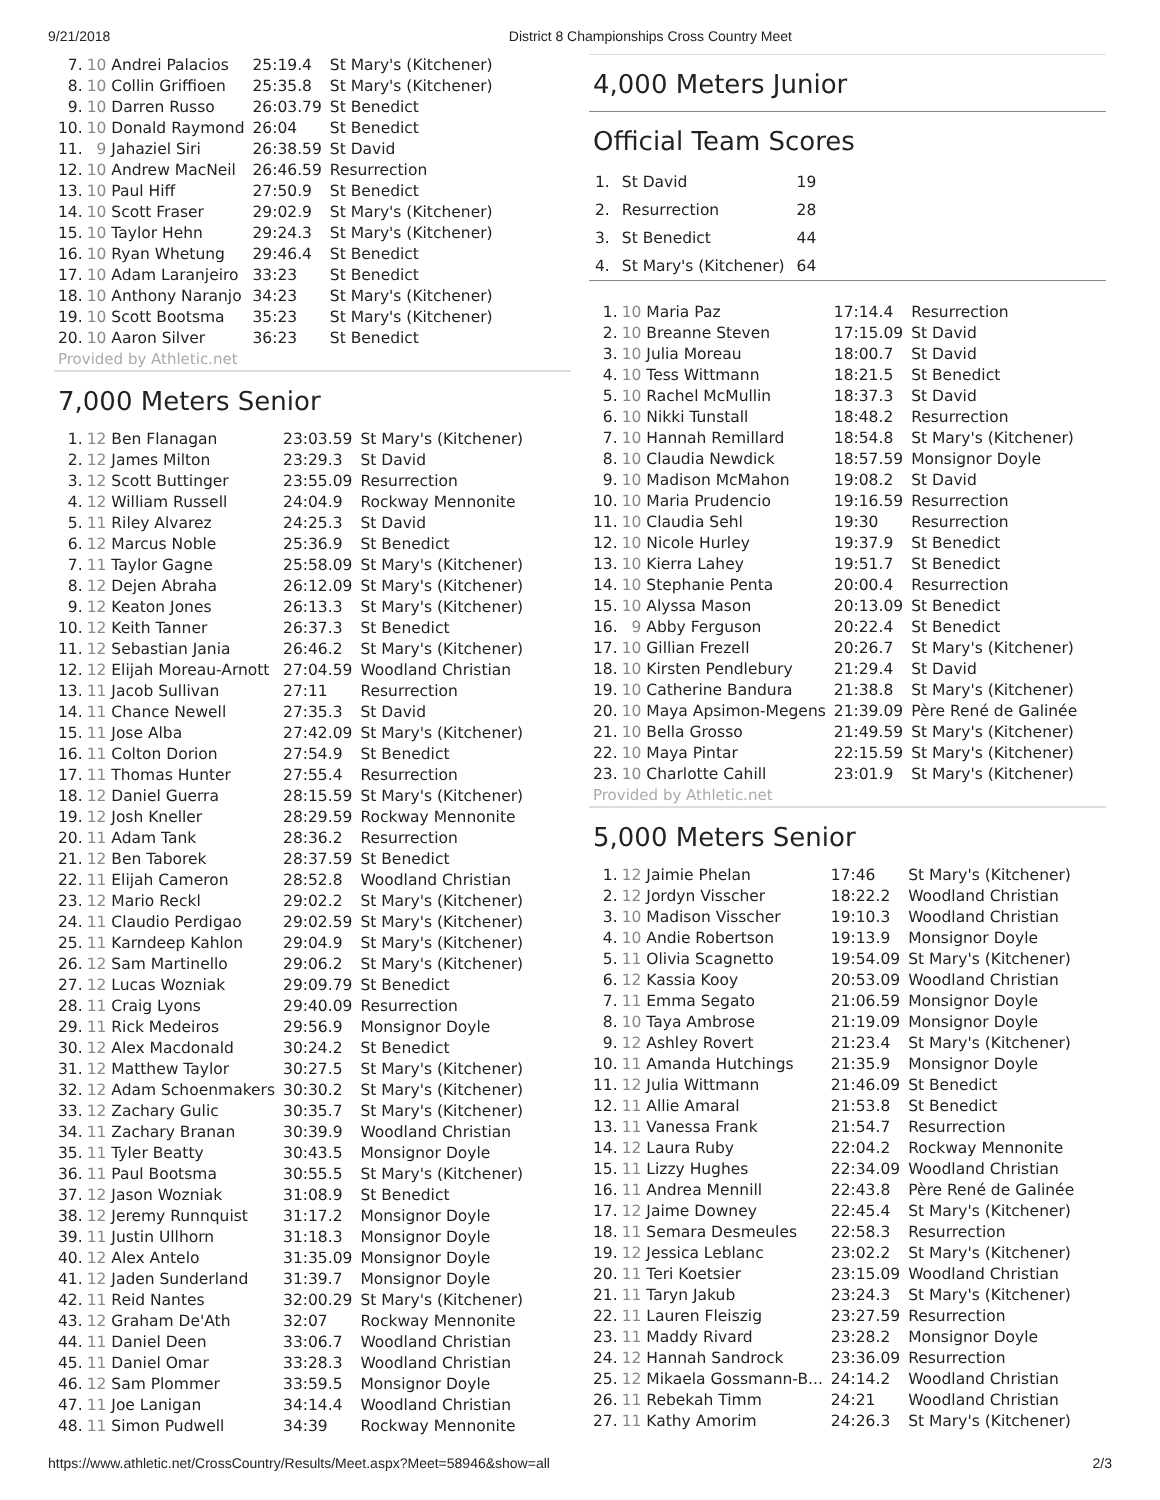9/21/2018 District 8 Championships Cross Country Meet
| 7. | 10 Andrei Palacios | 25:19.4 | St Mary's (Kitchener) |
| 8. | 10 Collin Griffioen | 25:35.8 | St Mary's (Kitchener) |
| 9. | 10 Darren Russo | 26:03.79 | St Benedict |
| 10. | 10 Donald Raymond | 26:04 | St Benedict |
| 11. | 9 Jahaziel Siri | 26:38.59 | St David |
| 12. | 10 Andrew MacNeil | 26:46.59 | Resurrection |
| 13. | 10 Paul Hiff | 27:50.9 | St Benedict |
| 14. | 10 Scott Fraser | 29:02.9 | St Mary's (Kitchener) |
| 15. | 10 Taylor Hehn | 29:24.3 | St Mary's (Kitchener) |
| 16. | 10 Ryan Whetung | 29:46.4 | St Benedict |
| 17. | 10 Adam Laranjeiro | 33:23 | St Benedict |
| 18. | 10 Anthony Naranjo | 34:23 | St Mary's (Kitchener) |
| 19. | 10 Scott Bootsma | 35:23 | St Mary's (Kitchener) |
| 20. | 10 Aaron Silver | 36:23 | St Benedict |
Provided by Athletic.net
7,000 Meters Senior
| 1. | 12 Ben Flanagan | 23:03.59 | St Mary's (Kitchener) |
| 2. | 12 James Milton | 23:29.3 | St David |
| 3. | 12 Scott Buttinger | 23:55.09 | Resurrection |
| 4. | 12 William Russell | 24:04.9 | Rockway Mennonite |
| 5. | 11 Riley Alvarez | 24:25.3 | St David |
| 6. | 12 Marcus Noble | 25:36.9 | St Benedict |
| 7. | 11 Taylor Gagne | 25:58.09 | St Mary's (Kitchener) |
| 8. | 12 Dejen Abraha | 26:12.09 | St Mary's (Kitchener) |
| 9. | 12 Keaton Jones | 26:13.3 | St Mary's (Kitchener) |
| 10. | 12 Keith Tanner | 26:37.3 | St Benedict |
| 11. | 12 Sebastian Jania | 26:46.2 | St Mary's (Kitchener) |
| 12. | 12 Elijah Moreau-Arnott | 27:04.59 | Woodland Christian |
| 13. | 11 Jacob Sullivan | 27:11 | Resurrection |
| 14. | 11 Chance Newell | 27:35.3 | St David |
| 15. | 11 Jose Alba | 27:42.09 | St Mary's (Kitchener) |
| 16. | 11 Colton Dorion | 27:54.9 | St Benedict |
| 17. | 11 Thomas Hunter | 27:55.4 | Resurrection |
| 18. | 12 Daniel Guerra | 28:15.59 | St Mary's (Kitchener) |
| 19. | 12 Josh Kneller | 28:29.59 | Rockway Mennonite |
| 20. | 11 Adam Tank | 28:36.2 | Resurrection |
| 21. | 12 Ben Taborek | 28:37.59 | St Benedict |
| 22. | 11 Elijah Cameron | 28:52.8 | Woodland Christian |
| 23. | 12 Mario Reckl | 29:02.2 | St Mary's (Kitchener) |
| 24. | 11 Claudio Perdigao | 29:02.59 | St Mary's (Kitchener) |
| 25. | 11 Karndeep Kahlon | 29:04.9 | St Mary's (Kitchener) |
| 26. | 12 Sam Martinello | 29:06.2 | St Mary's (Kitchener) |
| 27. | 12 Lucas Wozniak | 29:09.79 | St Benedict |
| 28. | 11 Craig Lyons | 29:40.09 | Resurrection |
| 29. | 11 Rick Medeiros | 29:56.9 | Monsignor Doyle |
| 30. | 12 Alex Macdonald | 30:24.2 | St Benedict |
| 31. | 12 Matthew Taylor | 30:27.5 | St Mary's (Kitchener) |
| 32. | 12 Adam Schoenmakers | 30:30.2 | St Mary's (Kitchener) |
| 33. | 12 Zachary Gulic | 30:35.7 | St Mary's (Kitchener) |
| 34. | 11 Zachary Branan | 30:39.9 | Woodland Christian |
| 35. | 11 Tyler Beatty | 30:43.5 | Monsignor Doyle |
| 36. | 11 Paul Bootsma | 30:55.5 | St Mary's (Kitchener) |
| 37. | 12 Jason Wozniak | 31:08.9 | St Benedict |
| 38. | 12 Jeremy Runnquist | 31:17.2 | Monsignor Doyle |
| 39. | 11 Justin Ullhorn | 31:18.3 | Monsignor Doyle |
| 40. | 12 Alex Antelo | 31:35.09 | Monsignor Doyle |
| 41. | 12 Jaden Sunderland | 31:39.7 | Monsignor Doyle |
| 42. | 11 Reid Nantes | 32:00.29 | St Mary's (Kitchener) |
| 43. | 12 Graham De'Ath | 32:07 | Rockway Mennonite |
| 44. | 11 Daniel Deen | 33:06.7 | Woodland Christian |
| 45. | 11 Daniel Omar | 33:28.3 | Woodland Christian |
| 46. | 12 Sam Plommer | 33:59.5 | Monsignor Doyle |
| 47. | 11 Joe Lanigan | 34:14.4 | Woodland Christian |
| 48. | 11 Simon Pudwell | 34:39 | Rockway Mennonite |
4,000 Meters Junior
Official Team Scores
| 1. | St David | 19 |
| 2. | Resurrection | 28 |
| 3. | St Benedict | 44 |
| 4. | St Mary's (Kitchener) | 64 |
| 1. | 10 Maria Paz | 17:14.4 | Resurrection |
| 2. | 10 Breanne Steven | 17:15.09 | St David |
| 3. | 10 Julia Moreau | 18:00.7 | St David |
| 4. | 10 Tess Wittmann | 18:21.5 | St Benedict |
| 5. | 10 Rachel McMullin | 18:37.3 | St David |
| 6. | 10 Nikki Tunstall | 18:48.2 | Resurrection |
| 7. | 10 Hannah Remillard | 18:54.8 | St Mary's (Kitchener) |
| 8. | 10 Claudia Newdick | 18:57.59 | Monsignor Doyle |
| 9. | 10 Madison McMahon | 19:08.2 | St David |
| 10. | 10 Maria Prudencio | 19:16.59 | Resurrection |
| 11. | 10 Claudia Sehl | 19:30 | Resurrection |
| 12. | 10 Nicole Hurley | 19:37.9 | St Benedict |
| 13. | 10 Kierra Lahey | 19:51.7 | St Benedict |
| 14. | 10 Stephanie Penta | 20:00.4 | Resurrection |
| 15. | 10 Alyssa Mason | 20:13.09 | St Benedict |
| 16. | 9 Abby Ferguson | 20:22.4 | St Benedict |
| 17. | 10 Gillian Frezell | 20:26.7 | St Mary's (Kitchener) |
| 18. | 10 Kirsten Pendlebury | 21:29.4 | St David |
| 19. | 10 Catherine Bandura | 21:38.8 | St Mary's (Kitchener) |
| 20. | 10 Maya Apsimon-Megens | 21:39.09 | Père René de Galinée |
| 21. | 10 Bella Grosso | 21:49.59 | St Mary's (Kitchener) |
| 22. | 10 Maya Pintar | 22:15.59 | St Mary's (Kitchener) |
| 23. | 10 Charlotte Cahill | 23:01.9 | St Mary's (Kitchener) |
Provided by Athletic.net
5,000 Meters Senior
| 1. | 12 Jaimie Phelan | 17:46 | St Mary's (Kitchener) |
| 2. | 12 Jordyn Visscher | 18:22.2 | Woodland Christian |
| 3. | 10 Madison Visscher | 19:10.3 | Woodland Christian |
| 4. | 10 Andie Robertson | 19:13.9 | Monsignor Doyle |
| 5. | 11 Olivia Scagnetto | 19:54.09 | St Mary's (Kitchener) |
| 6. | 12 Kassia Kooy | 20:53.09 | Woodland Christian |
| 7. | 11 Emma Segato | 21:06.59 | Monsignor Doyle |
| 8. | 10 Taya Ambrose | 21:19.09 | Monsignor Doyle |
| 9. | 12 Ashley Rovert | 21:23.4 | St Mary's (Kitchener) |
| 10. | 11 Amanda Hutchings | 21:35.9 | Monsignor Doyle |
| 11. | 12 Julia Wittmann | 21:46.09 | St Benedict |
| 12. | 11 Allie Amaral | 21:53.8 | St Benedict |
| 13. | 11 Vanessa Frank | 21:54.7 | Resurrection |
| 14. | 12 Laura Ruby | 22:04.2 | Rockway Mennonite |
| 15. | 11 Lizzy Hughes | 22:34.09 | Woodland Christian |
| 16. | 11 Andrea Mennill | 22:43.8 | Père René de Galinée |
| 17. | 12 Jaime Downey | 22:45.4 | St Mary's (Kitchener) |
| 18. | 11 Semara Desmeules | 22:58.3 | Resurrection |
| 19. | 12 Jessica Leblanc | 23:02.2 | St Mary's (Kitchener) |
| 20. | 11 Teri Koetsier | 23:15.09 | Woodland Christian |
| 21. | 11 Taryn Jakub | 23:24.3 | St Mary's (Kitchener) |
| 22. | 11 Lauren Fleiszig | 23:27.59 | Resurrection |
| 23. | 11 Maddy Rivard | 23:28.2 | Monsignor Doyle |
| 24. | 12 Hannah Sandrock | 23:36.09 | Resurrection |
| 25. | 12 Mikaela Gossmann-B... | 24:14.2 | Woodland Christian |
| 26. | 11 Rebekah Timm | 24:21 | Woodland Christian |
| 27. | 11 Kathy Amorim | 24:26.3 | St Mary's (Kitchener) |
https://www.athletic.net/CrossCountry/Results/Meet.aspx?Meet=58946&show=all 2/3